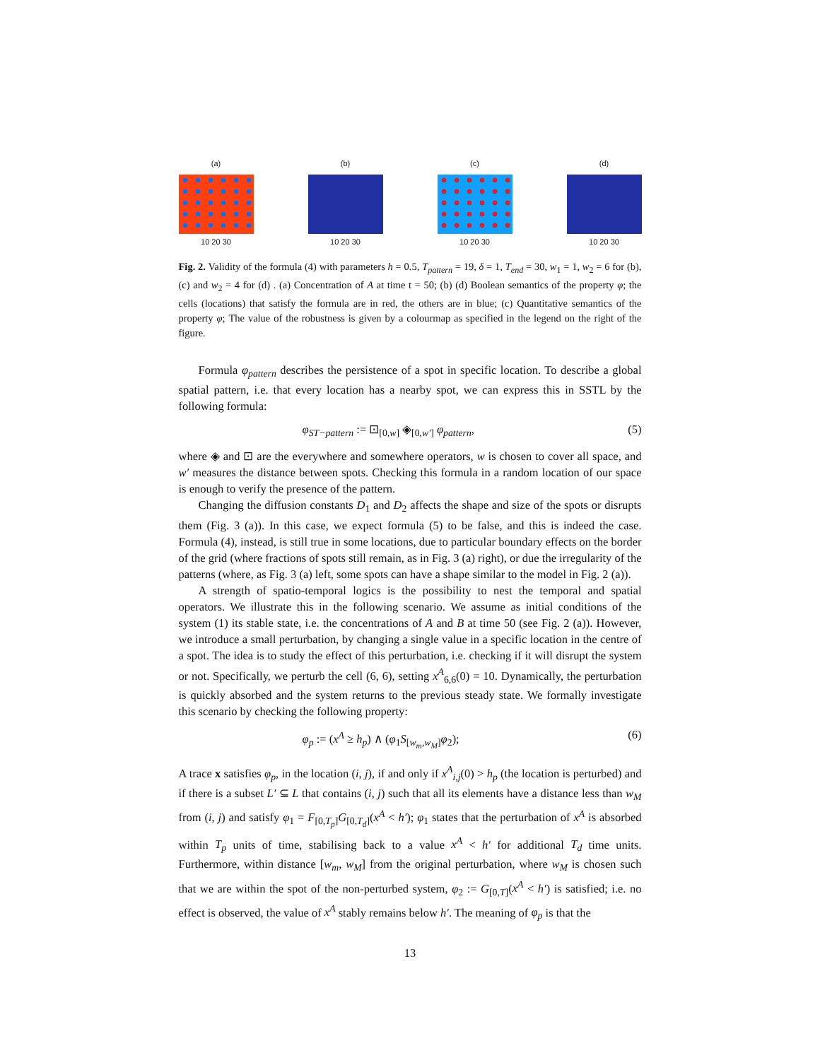(a)
10 20 30
(b)
10 20 30
(c)
10 20 30
(d)
10 20 30
Fig. 2. Validity of the formula (4) with parameters h = 0.5, T<sub>pattern</sub> = 19, δ = 1, T<sub>end</sub> = 30, w<sub>1</sub> = 1, w<sub>2</sub> = 6 for (b), (c) and w<sub>2</sub> = 4 for (d) . (a) Concentration of A at time t = 50; (b) (d) Boolean semantics of the property φ; the cells (locations) that satisfy the formula are in red, the others are in blue; (c) Quantitative semantics of the property φ; The value of the robustness is given by a colourmap as specified in the legend on the right of the figure.
Formula φ<sub>pattern</sub> describes the persistence of a spot in specific location. To describe a global spatial pattern, i.e. that every location has a nearby spot, we can express this in SSTL by the following formula:
φ<sub>ST−pattern</sub> := ⊡<sub>[0,w]</sub> ◈<sub>[0,w′]</sub> φ<sub>pattern</sub>, (5)
where ◈ and ⊡ are the everywhere and somewhere operators, w is chosen to cover all space, and w′ measures the distance between spots. Checking this formula in a random location of our space is enough to verify the presence of the pattern.
Changing the diffusion constants D<sub>1</sub> and D<sub>2</sub> affects the shape and size of the spots or disrupts them (Fig. 3 (a)). In this case, we expect formula (5) to be false, and this is indeed the case. Formula (4), instead, is still true in some locations, due to particular boundary effects on the border of the grid (where fractions of spots still remain, as in Fig. 3 (a) right), or due the irregularity of the patterns (where, as Fig. 3 (a) left, some spots can have a shape similar to the model in Fig. 2 (a)).
A strength of spatio-temporal logics is the possibility to nest the temporal and spatial operators. We illustrate this in the following scenario. We assume as initial conditions of the system (1) its stable state, i.e. the concentrations of A and B at time 50 (see Fig. 2 (a)). However, we introduce a small perturbation, by changing a single value in a specific location in the centre of a spot. The idea is to study the effect of this perturbation, i.e. checking if it will disrupt the system or not. Specifically, we perturb the cell (6, 6), setting x<sup>A</sup><sub>6,6</sub>(0) = 10. Dynamically, the perturbation is quickly absorbed and the system returns to the previous steady state. We formally investigate this scenario by checking the following property:
φ<sub>p</sub> := (x<sup>A</sup> ≥ h<sub>p</sub>) ∧ (φ<sub>1</sub>S<sub>[w<sub>m</sub>,w<sub>M</sub>]</sub>φ<sub>2</sub>); (6)
A trace x satisfies φ<sub>p</sub>, in the location (i, j), if and only if x<sup>A</sup><sub>i,j</sub>(0) > h<sub>p</sub> (the location is perturbed) and if there is a subset L′ ⊆ L that contains (i, j) such that all its elements have a distance less than w<sub>M</sub> from (i, j) and satisfy φ<sub>1</sub> = F<sub>[0,T<sub>p</sub>]</sub>G<sub>[0,T<sub>d</sub>]</sub>(x<sup>A</sup> < h′); φ<sub>1</sub> states that the perturbation of x<sup>A</sup> is absorbed within T<sub>p</sub> units of time, stabilising back to a value x<sup>A</sup> < h′ for additional T<sub>d</sub> time units. Furthermore, within distance [w<sub>m</sub>, w<sub>M</sub>] from the original perturbation, where w<sub>M</sub> is chosen such that we are within the spot of the non-perturbed system, φ<sub>2</sub> := G<sub>[0,T]</sub>(x<sup>A</sup> < h′) is satisfied; i.e. no effect is observed, the value of x<sup>A</sup> stably remains below h′. The meaning of φ<sub>p</sub> is that the
13